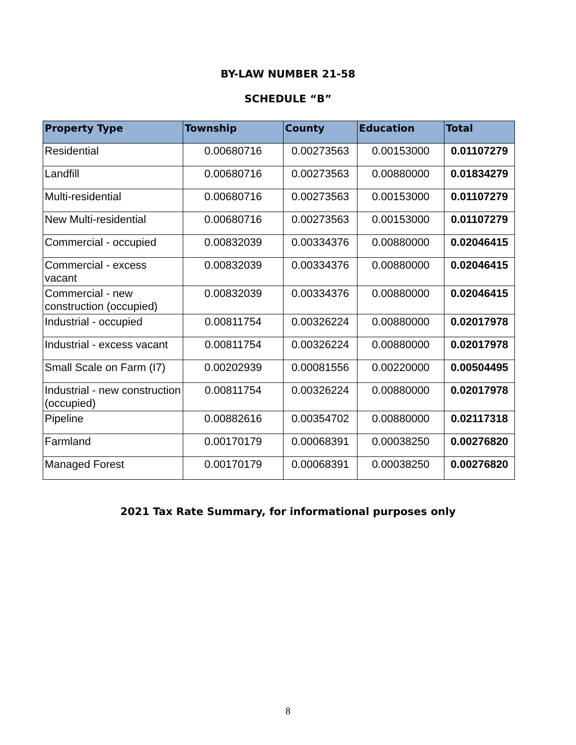BY-LAW NUMBER 21-58
SCHEDULE “B”
| Property Type | Township | County | Education | Total |
| --- | --- | --- | --- | --- |
| Residential | 0.00680716 | 0.00273563 | 0.00153000 | 0.01107279 |
| Landfill | 0.00680716 | 0.00273563 | 0.00880000 | 0.01834279 |
| Multi-residential | 0.00680716 | 0.00273563 | 0.00153000 | 0.01107279 |
| New Multi-residential | 0.00680716 | 0.00273563 | 0.00153000 | 0.01107279 |
| Commercial - occupied | 0.00832039 | 0.00334376 | 0.00880000 | 0.02046415 |
| Commercial - excess vacant | 0.00832039 | 0.00334376 | 0.00880000 | 0.02046415 |
| Commercial - new construction (occupied) | 0.00832039 | 0.00334376 | 0.00880000 | 0.02046415 |
| Industrial - occupied | 0.00811754 | 0.00326224 | 0.00880000 | 0.02017978 |
| Industrial - excess vacant | 0.00811754 | 0.00326224 | 0.00880000 | 0.02017978 |
| Small Scale on Farm (I7) | 0.00202939 | 0.00081556 | 0.00220000 | 0.00504495 |
| Industrial - new construction (occupied) | 0.00811754 | 0.00326224 | 0.00880000 | 0.02017978 |
| Pipeline | 0.00882616 | 0.00354702 | 0.00880000 | 0.02117318 |
| Farmland | 0.00170179 | 0.00068391 | 0.00038250 | 0.00276820 |
| Managed Forest | 0.00170179 | 0.00068391 | 0.00038250 | 0.00276820 |
2021 Tax Rate Summary, for informational purposes only
8